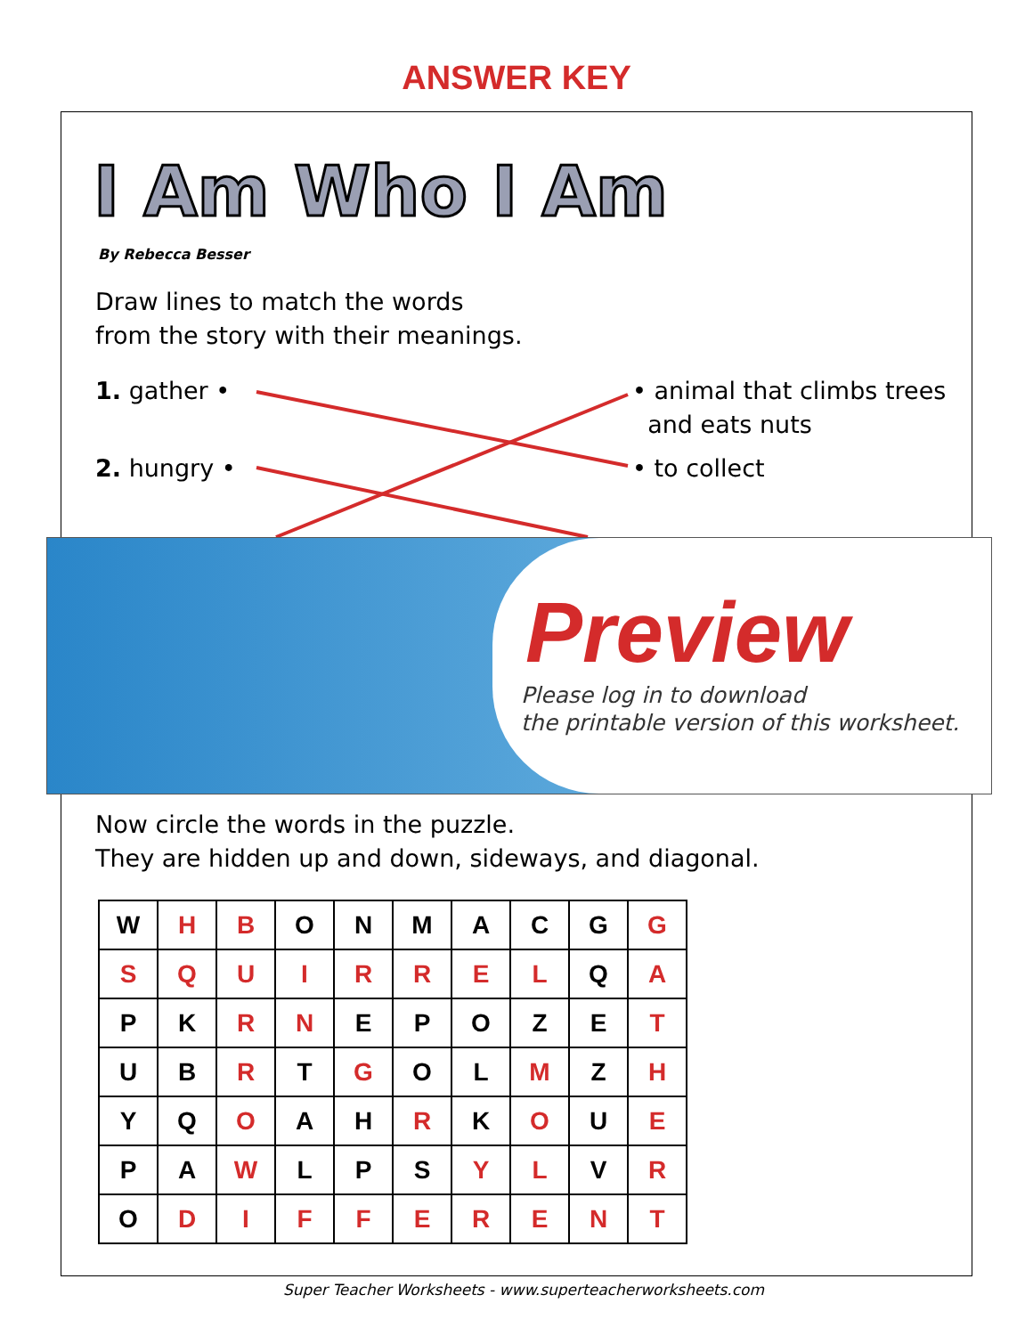ANSWER KEY
I Am Who I Am
By Rebecca Besser
Draw lines to match the words
from the story with their meanings.
1. gather •
2. hungry •
• animal that climbs trees
and eats nuts
• to collect
Preview
Please log in to download
the printable version of this worksheet.
Now circle the words in the puzzle.
They are hidden up and down, sideways, and diagonal.
| W | H | B | O | N | M | A | C | G | G |
| S | Q | U | I | R | R | E | L | Q | A |
| P | K | R | N | E | P | O | Z | E | T |
| U | B | R | T | G | O | L | M | Z | H |
| Y | Q | O | A | H | R | K | O | U | E |
| P | A | W | L | P | S | Y | L | V | R |
| O | D | I | F | F | E | R | E | N | T |
Super Teacher Worksheets - www.superteacherworksheets.com